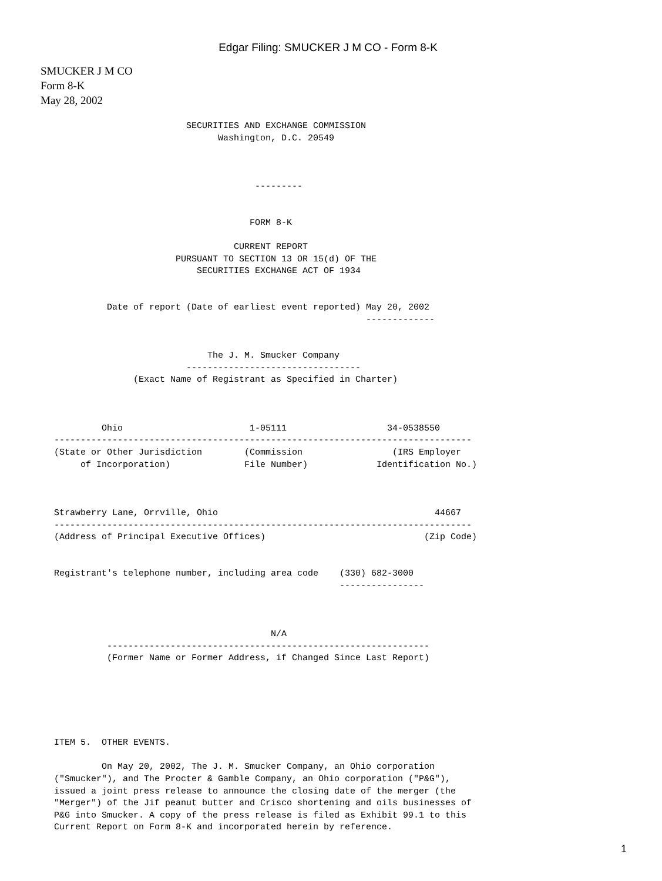Edgar Filing: SMUCKER J M CO - Form 8-K
SMUCKER J M CO
Form 8-K
May 28, 2002
                         SECURITIES AND EXCHANGE COMMISSION
                               Washington, D.C. 20549



                                      ---------


                                     FORM 8-K

                                  CURRENT REPORT
                       PURSUANT TO SECTION 13 OR 15(d) OF THE
                           SECURITIES EXCHANGE ACT OF 1934


          Date of report (Date of earliest event reported) May 20, 2002
                                                           -------------


                             The J. M. Smucker Company
                         ---------------------------------
               (Exact Name of Registrant as Specified in Charter)



         Ohio                        1-05111                   34-0538550
-------------------------------------------------------------------------------
(State or Other Jurisdiction        (Commission                 (IRS Employer
     of Incorporation)              File Number)             Identification No.)



Strawberry Lane, Orrville, Ohio                                         44667
-------------------------------------------------------------------------------
(Address of Principal Executive Offices)                              (Zip Code)


Registrant's telephone number, including area code    (330) 682-3000
                                                      ----------------



                                         N/A
          -------------------------------------------------------------
          (Former Name or Former Address, if Changed Since Last Report)






ITEM 5.  OTHER EVENTS.

         On May 20, 2002, The J. M. Smucker Company, an Ohio corporation
("Smucker"), and The Procter & Gamble Company, an Ohio corporation ("P&G"),
issued a joint press release to announce the closing date of the merger (the
"Merger") of the Jif peanut butter and Crisco shortening and oils businesses of
P&G into Smucker. A copy of the press release is filed as Exhibit 99.1 to this
Current Report on Form 8-K and incorporated herein by reference.
1